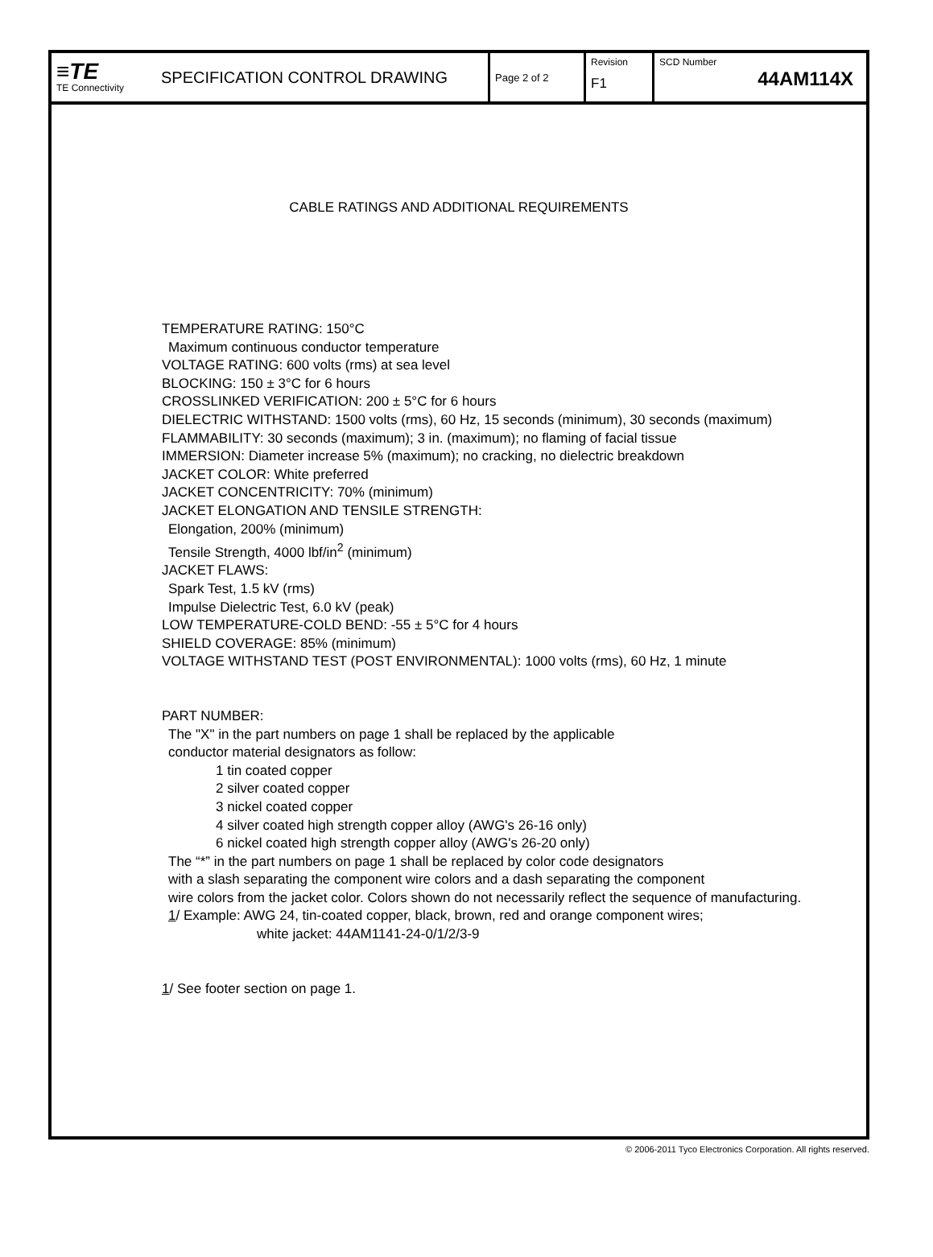| ≡TE TE Connectivity SPECIFICATION CONTROL DRAWING | Page 2 of 2 | Revision F1 | SCD Number 44AM114X |
CABLE RATINGS AND ADDITIONAL REQUIREMENTS
TEMPERATURE RATING: 150°C
Maximum continuous conductor temperature
VOLTAGE RATING: 600 volts (rms) at sea level
BLOCKING: 150 ± 3°C for 6 hours
CROSSLINKED VERIFICATION: 200 ± 5°C for 6 hours
DIELECTRIC WITHSTAND: 1500 volts (rms), 60 Hz, 15 seconds (minimum), 30 seconds (maximum)
FLAMMABILITY: 30 seconds (maximum); 3 in. (maximum); no flaming of facial tissue
IMMERSION: Diameter increase 5% (maximum); no cracking, no dielectric breakdown
JACKET COLOR: White preferred
JACKET CONCENTRICITY: 70% (minimum)
JACKET ELONGATION AND TENSILE STRENGTH:
Elongation, 200% (minimum)
Tensile Strength, 4000 lbf/in<sup>2</sup> (minimum)
JACKET FLAWS:
Spark Test, 1.5 kV (rms)
Impulse Dielectric Test, 6.0 kV (peak)
LOW TEMPERATURE-COLD BEND: -55 ± 5°C for 4 hours
SHIELD COVERAGE: 85% (minimum)
VOLTAGE WITHSTAND TEST (POST ENVIRONMENTAL): 1000 volts (rms), 60 Hz, 1 minute
PART NUMBER:
The "X" in the part numbers on page 1 shall be replaced by the applicable
conductor material designators as follow:
1 tin coated copper
2 silver coated copper
3 nickel coated copper
4 silver coated high strength copper alloy (AWG's 26-16 only)
6 nickel coated high strength copper alloy (AWG's 26-20 only)
The “*” in the part numbers on page 1 shall be replaced by color code designators
with a slash separating the component wire colors and a dash separating the component
wire colors from the jacket color. Colors shown do not necessarily reflect the sequence of manufacturing.
1/ Example: AWG 24, tin-coated copper, black, brown, red and orange component wires;
white jacket: 44AM1141-24-0/1/2/3-9
1/ See footer section on page 1.
© 2006-2011 Tyco Electronics Corporation. All rights reserved.